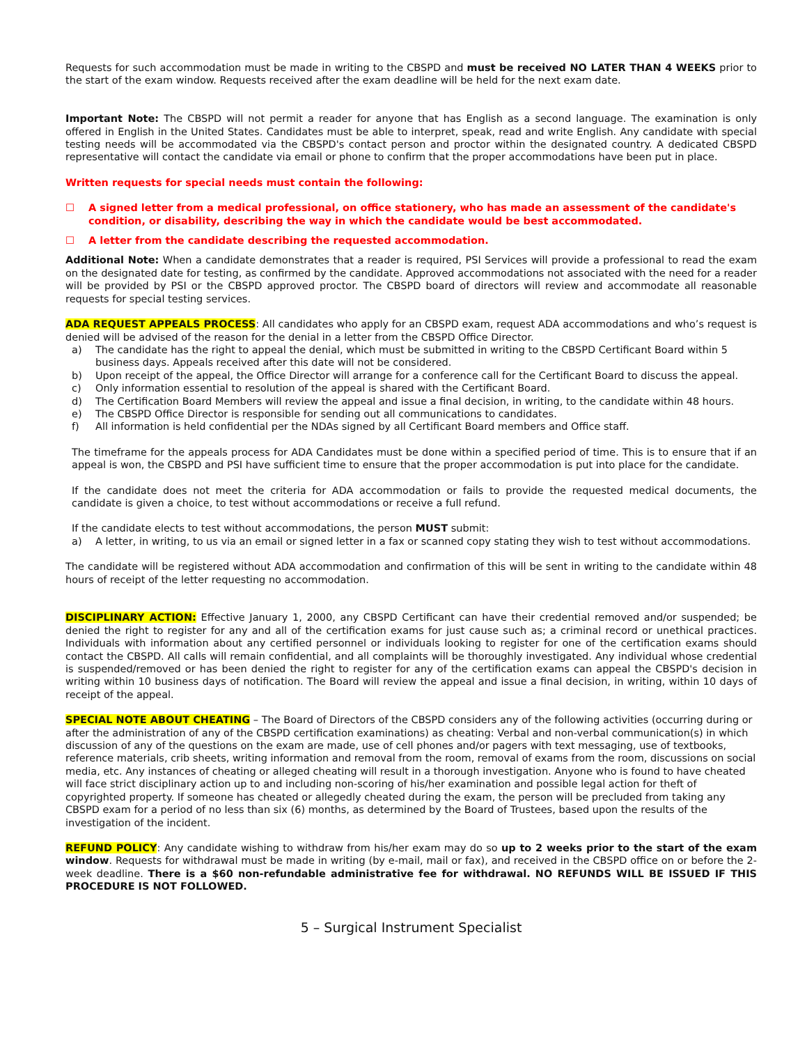Requests for such accommodation must be made in writing to the CBSPD and must be received NO LATER THAN 4 WEEKS prior to the start of the exam window. Requests received after the exam deadline will be held for the next exam date.
Important Note: The CBSPD will not permit a reader for anyone that has English as a second language. The examination is only offered in English in the United States. Candidates must be able to interpret, speak, read and write English. Any candidate with special testing needs will be accommodated via the CBSPD's contact person and proctor within the designated country. A dedicated CBSPD representative will contact the candidate via email or phone to confirm that the proper accommodations have been put in place.
Written requests for special needs must contain the following:
☐ A signed letter from a medical professional, on office stationery, who has made an assessment of the candidate's condition, or disability, describing the way in which the candidate would be best accommodated.
☐ A letter from the candidate describing the requested accommodation.
Additional Note: When a candidate demonstrates that a reader is required, PSI Services will provide a professional to read the exam on the designated date for testing, as confirmed by the candidate. Approved accommodations not associated with the need for a reader will be provided by PSI or the CBSPD approved proctor. The CBSPD board of directors will review and accommodate all reasonable requests for special testing services.
ADA REQUEST APPEALS PROCESS: All candidates who apply for an CBSPD exam, request ADA accommodations and who’s request is denied will be advised of the reason for the denial in a letter from the CBSPD Office Director.
a) The candidate has the right to appeal the denial, which must be submitted in writing to the CBSPD Certificant Board within 5 business days. Appeals received after this date will not be considered.
b) Upon receipt of the appeal, the Office Director will arrange for a conference call for the Certificant Board to discuss the appeal.
c) Only information essential to resolution of the appeal is shared with the Certificant Board.
d) The Certification Board Members will review the appeal and issue a final decision, in writing, to the candidate within 48 hours.
e) The CBSPD Office Director is responsible for sending out all communications to candidates.
f) All information is held confidential per the NDAs signed by all Certificant Board members and Office staff.
The timeframe for the appeals process for ADA Candidates must be done within a specified period of time. This is to ensure that if an appeal is won, the CBSPD and PSI have sufficient time to ensure that the proper accommodation is put into place for the candidate.
If the candidate does not meet the criteria for ADA accommodation or fails to provide the requested medical documents, the candidate is given a choice, to test without accommodations or receive a full refund.
If the candidate elects to test without accommodations, the person MUST submit:
a) A letter, in writing, to us via an email or signed letter in a fax or scanned copy stating they wish to test without accommodations.
The candidate will be registered without ADA accommodation and confirmation of this will be sent in writing to the candidate within 48 hours of receipt of the letter requesting no accommodation.
DISCIPLINARY ACTION: Effective January 1, 2000, any CBSPD Certificant can have their credential removed and/or suspended; be denied the right to register for any and all of the certification exams for just cause such as; a criminal record or unethical practices. Individuals with information about any certified personnel or individuals looking to register for one of the certification exams should contact the CBSPD. All calls will remain confidential, and all complaints will be thoroughly investigated. Any individual whose credential is suspended/removed or has been denied the right to register for any of the certification exams can appeal the CBSPD's decision in writing within 10 business days of notification. The Board will review the appeal and issue a final decision, in writing, within 10 days of receipt of the appeal.
SPECIAL NOTE ABOUT CHEATING – The Board of Directors of the CBSPD considers any of the following activities (occurring during or after the administration of any of the CBSPD certification examinations) as cheating: Verbal and non-verbal communication(s) in which discussion of any of the questions on the exam are made, use of cell phones and/or pagers with text messaging, use of textbooks, reference materials, crib sheets, writing information and removal from the room, removal of exams from the room, discussions on social media, etc. Any instances of cheating or alleged cheating will result in a thorough investigation. Anyone who is found to have cheated will face strict disciplinary action up to and including non-scoring of his/her examination and possible legal action for theft of copyrighted property. If someone has cheated or allegedly cheated during the exam, the person will be precluded from taking any CBSPD exam for a period of no less than six (6) months, as determined by the Board of Trustees, based upon the results of the investigation of the incident.
REFUND POLICY: Any candidate wishing to withdraw from his/her exam may do so up to 2 weeks prior to the start of the exam window. Requests for withdrawal must be made in writing (by e-mail, mail or fax), and received in the CBSPD office on or before the 2-week deadline. There is a $60 non-refundable administrative fee for withdrawal. NO REFUNDS WILL BE ISSUED IF THIS PROCEDURE IS NOT FOLLOWED.
5 – Surgical Instrument Specialist